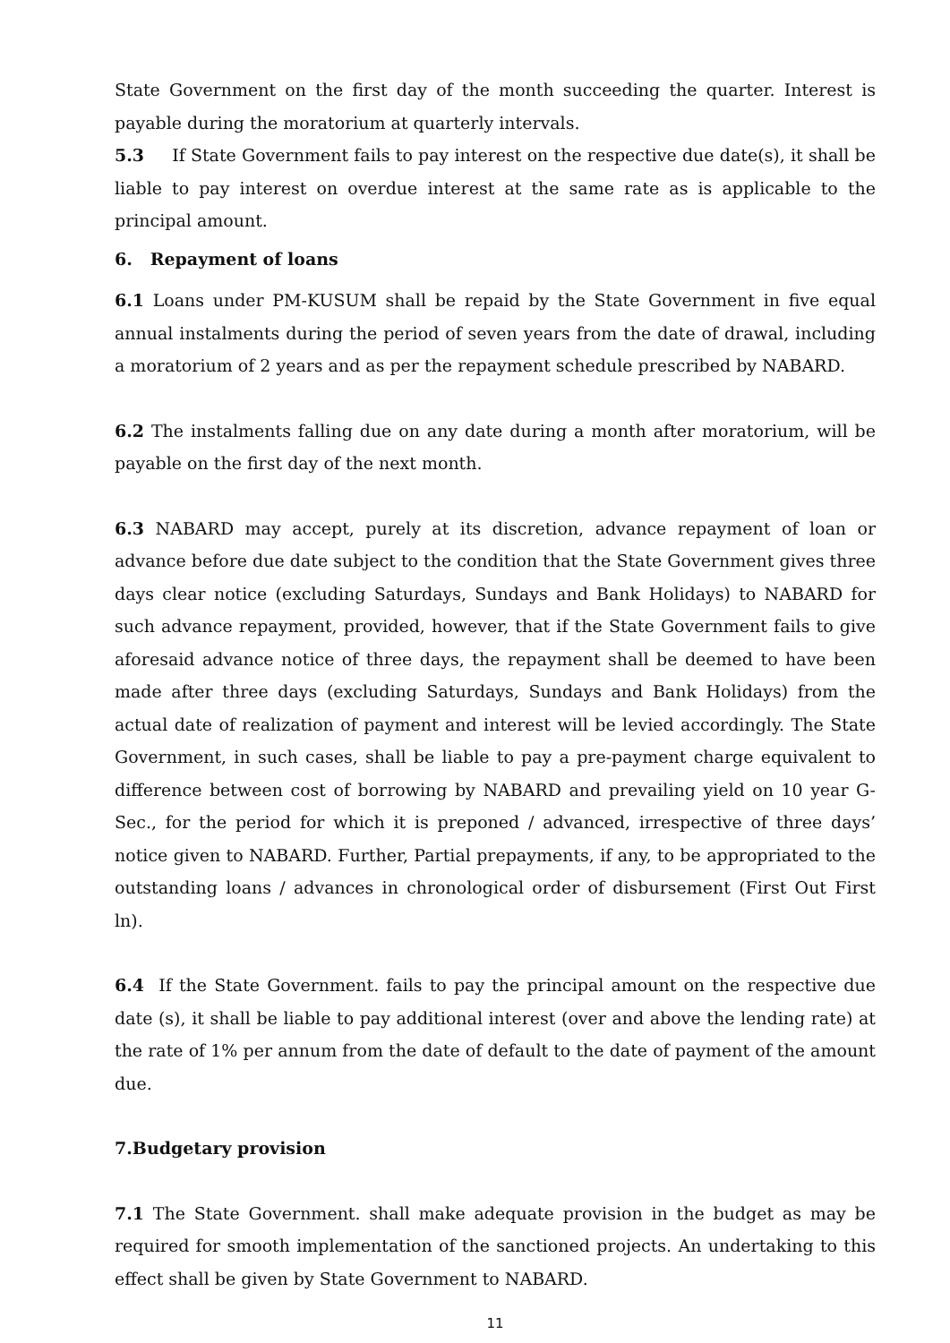State Government on the first day of the month succeeding the quarter. Interest is payable during the moratorium at quarterly intervals.
5.3 If State Government fails to pay interest on the respective due date(s), it shall be liable to pay interest on overdue interest at the same rate as is applicable to the principal amount.
6. Repayment of loans
6.1 Loans under PM-KUSUM shall be repaid by the State Government in five equal annual instalments during the period of seven years from the date of drawal, including a moratorium of 2 years and as per the repayment schedule prescribed by NABARD.
6.2 The instalments falling due on any date during a month after moratorium, will be payable on the first day of the next month.
6.3 NABARD may accept, purely at its discretion, advance repayment of loan or advance before due date subject to the condition that the State Government gives three days clear notice (excluding Saturdays, Sundays and Bank Holidays) to NABARD for such advance repayment, provided, however, that if the State Government fails to give aforesaid advance notice of three days, the repayment shall be deemed to have been made after three days (excluding Saturdays, Sundays and Bank Holidays) from the actual date of realization of payment and interest will be levied accordingly. The State Government, in such cases, shall be liable to pay a pre-payment charge equivalent to difference between cost of borrowing by NABARD and prevailing yield on 10 year G-Sec., for the period for which it is preponed / advanced, irrespective of three days’ notice given to NABARD. Further, Partial prepayments, if any, to be appropriated to the outstanding loans / advances in chronological order of disbursement (First Out First ln).
6.4 If the State Government. fails to pay the principal amount on the respective due date (s), it shall be liable to pay additional interest (over and above the lending rate) at the rate of 1% per annum from the date of default to the date of payment of the amount due.
7.Budgetary provision
7.1 The State Government. shall make adequate provision in the budget as may be required for smooth implementation of the sanctioned projects. An undertaking to this effect shall be given by State Government to NABARD.
11